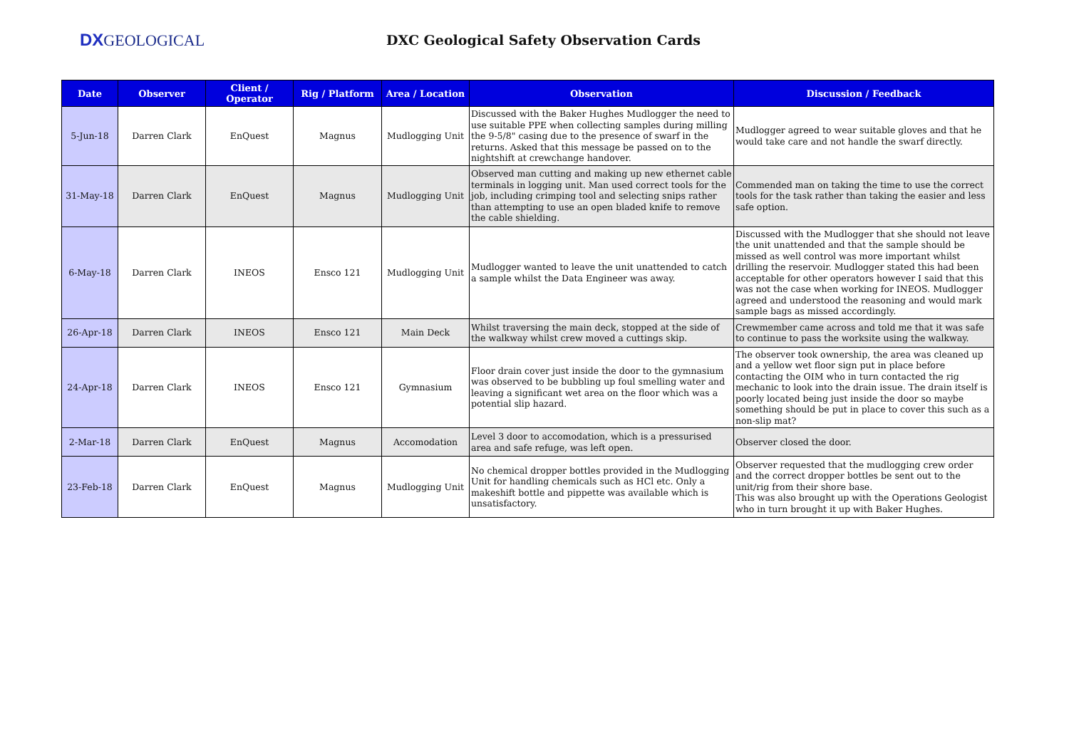DXGEOLOGICAL
DXC Geological Safety Observation Cards
| Date | Observer | Client / Operator | Rig / Platform | Area / Location | Observation | Discussion / Feedback |
| --- | --- | --- | --- | --- | --- | --- |
| 5-Jun-18 | Darren Clark | EnQuest | Magnus | Mudlogging Unit | Discussed with the Baker Hughes Mudlogger the need to use suitable PPE when collecting samples during milling the 9-5/8" casing due to the presence of swarf in the returns. Asked that this message be passed on to the nightshift at crewchange handover. | Mudlogger agreed to wear suitable gloves and that he would take care and not handle the swarf directly. |
| 31-May-18 | Darren Clark | EnQuest | Magnus | Mudlogging Unit | Observed man cutting and making up new ethernet cable terminals in logging unit. Man used correct tools for the job, including crimping tool and selecting snips rather than attempting to use an open bladed knife to remove the cable shielding. | Commended man on taking the time to use the correct tools for the task rather than taking the easier and less safe option. |
| 6-May-18 | Darren Clark | INEOS | Ensco 121 | Mudlogging Unit | Mudlogger wanted to leave the unit unattended to catch a sample whilst the Data Engineer was away. | Discussed with the Mudlogger that she should not leave the unit unattended and that the sample should be missed as well control was more important whilst drilling the reservoir. Mudlogger stated this had been acceptable for other operators however I said that this was not the case when working for INEOS. Mudlogger agreed and understood the reasoning and would mark sample bags as missed accordingly. |
| 26-Apr-18 | Darren Clark | INEOS | Ensco 121 | Main Deck | Whilst traversing the main deck, stopped at the side of the walkway whilst crew moved a cuttings skip. | Crewmember came across and told me that it was safe to continue to pass the worksite using the walkway. |
| 24-Apr-18 | Darren Clark | INEOS | Ensco 121 | Gymnasium | Floor drain cover just inside the door to the gymnasium was observed to be bubbling up foul smelling water and leaving a significant wet area on the floor which was a potential slip hazard. | The observer took ownership, the area was cleaned up and a yellow wet floor sign put in place before contacting the OIM who in turn contacted the rig mechanic to look into the drain issue. The drain itself is poorly located being just inside the door so maybe something should be put in place to cover this such as a non-slip mat? |
| 2-Mar-18 | Darren Clark | EnQuest | Magnus | Accomodation | Level 3 door to accomodation, which is a pressurised area and safe refuge, was left open. | Observer closed the door. |
| 23-Feb-18 | Darren Clark | EnQuest | Magnus | Mudlogging Unit | No chemical dropper bottles provided in the Mudlogging Unit for handling chemicals such as HCl etc. Only a makeshift bottle and pippette was available which is unsatisfactory. | Observer requested that the mudlogging crew order and the correct dropper bottles be sent out to the unit/rig from their shore base. This was also brought up with the Operations Geologist who in turn brought it up with Baker Hughes. |